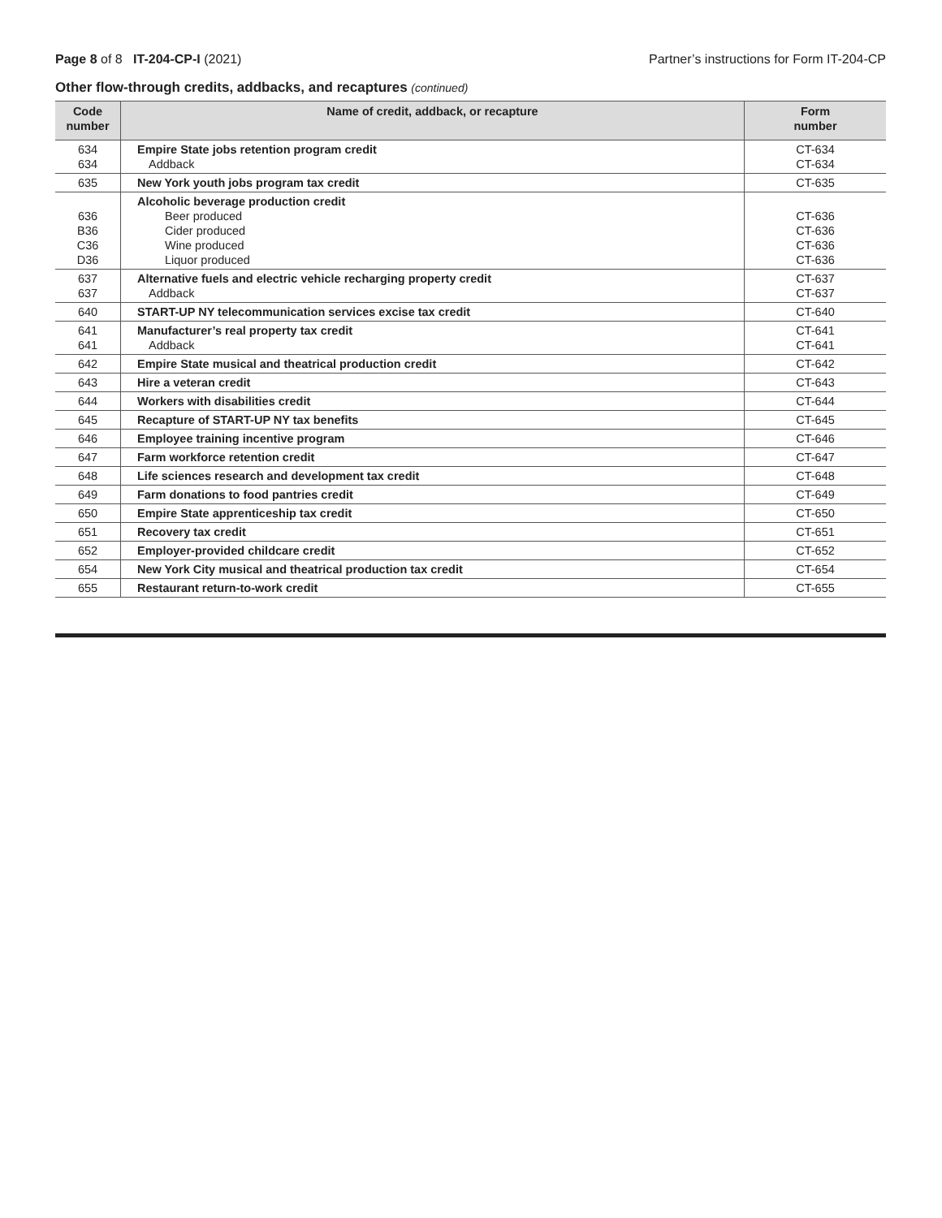Page 8 of 8 IT-204-CP-I (2021)
Partner’s instructions for Form IT-204-CP
Other flow-through credits, addbacks, and recaptures (continued)
| Code number | Name of credit, addback, or recapture | Form number |
| --- | --- | --- |
| 634 634 | Empire State jobs retention program credit Addback | CT-634 CT-634 |
| 635 | New York youth jobs program tax credit | CT-635 |
| 636 B36 C36 D36 | Alcoholic beverage production credit Beer produced Cider produced Wine produced Liquor produced | CT-636 CT-636 CT-636 CT-636 |
| 637 637 | Alternative fuels and electric vehicle recharging property credit Addback | CT-637 CT-637 |
| 640 | START-UP NY telecommunication services excise tax credit | CT-640 |
| 641 641 | Manufacturer’s real property tax credit Addback | CT-641 CT-641 |
| 642 | Empire State musical and theatrical production credit | CT-642 |
| 643 | Hire a veteran credit | CT-643 |
| 644 | Workers with disabilities credit | CT-644 |
| 645 | Recapture of START-UP NY tax benefits | CT-645 |
| 646 | Employee training incentive program | CT-646 |
| 647 | Farm workforce retention credit | CT-647 |
| 648 | Life sciences research and development tax credit | CT-648 |
| 649 | Farm donations to food pantries credit | CT-649 |
| 650 | Empire State apprenticeship tax credit | CT-650 |
| 651 | Recovery tax credit | CT-651 |
| 652 | Employer-provided childcare credit | CT-652 |
| 654 | New York City musical and theatrical production tax credit | CT-654 |
| 655 | Restaurant return-to-work credit | CT-655 |